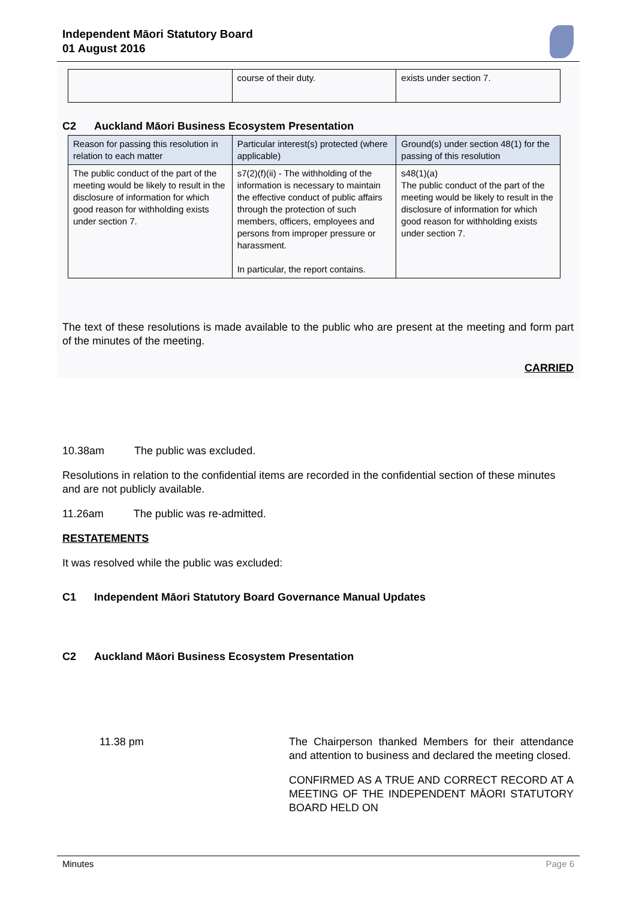Independent Māori Statutory Board
01 August 2016
| | course of their duty. | exists under section 7. |
C2 Auckland Māori Business Ecosystem Presentation
| Reason for passing this resolution in relation to each matter | Particular interest(s) protected (where applicable) | Ground(s) under section 48(1) for the passing of this resolution |
| --- | --- | --- |
| The public conduct of the part of the meeting would be likely to result in the disclosure of information for which good reason for withholding exists under section 7. | s7(2)(f)(ii) - The withholding of the information is necessary to maintain the effective conduct of public affairs through the protection of such members, officers, employees and persons from improper pressure or harassment. In particular, the report contains. | s48(1)(a) The public conduct of the part of the meeting would be likely to result in the disclosure of information for which good reason for withholding exists under section 7. |
The text of these resolutions is made available to the public who are present at the meeting and form part of the minutes of the meeting.
CARRIED
10.38am The public was excluded.
Resolutions in relation to the confidential items are recorded in the confidential section of these minutes and are not publicly available.
11.26am The public was re-admitted.
RESTATEMENTS
It was resolved while the public was excluded:
C1 Independent Māori Statutory Board Governance Manual Updates
C2 Auckland Māori Business Ecosystem Presentation
11.38 pm The Chairperson thanked Members for their attendance and attention to business and declared the meeting closed.
CONFIRMED AS A TRUE AND CORRECT RECORD AT A MEETING OF THE INDEPENDENT MĀORI STATUTORY BOARD HELD ON
Minutes Page 6